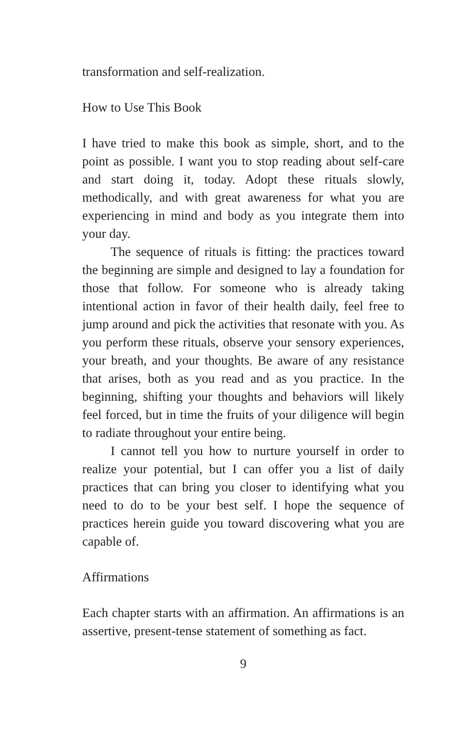transformation and self-realization.
How to Use This Book
I have tried to make this book as simple, short, and to the point as possible. I want you to stop reading about self-care and start doing it, today. Adopt these rituals slowly, methodically, and with great awareness for what you are experiencing in mind and body as you integrate them into your day.
The sequence of rituals is fitting: the practices toward the beginning are simple and designed to lay a foundation for those that follow. For someone who is already taking intentional action in favor of their health daily, feel free to jump around and pick the activities that resonate with you. As you perform these rituals, observe your sensory experiences, your breath, and your thoughts. Be aware of any resistance that arises, both as you read and as you practice. In the beginning, shifting your thoughts and behaviors will likely feel forced, but in time the fruits of your diligence will begin to radiate throughout your entire being.
I cannot tell you how to nurture yourself in order to realize your potential, but I can offer you a list of daily practices that can bring you closer to identifying what you need to do to be your best self. I hope the sequence of practices herein guide you toward discovering what you are capable of.
Affirmations
Each chapter starts with an affirmation. An affirmations is an assertive, present-tense statement of something as fact.
9